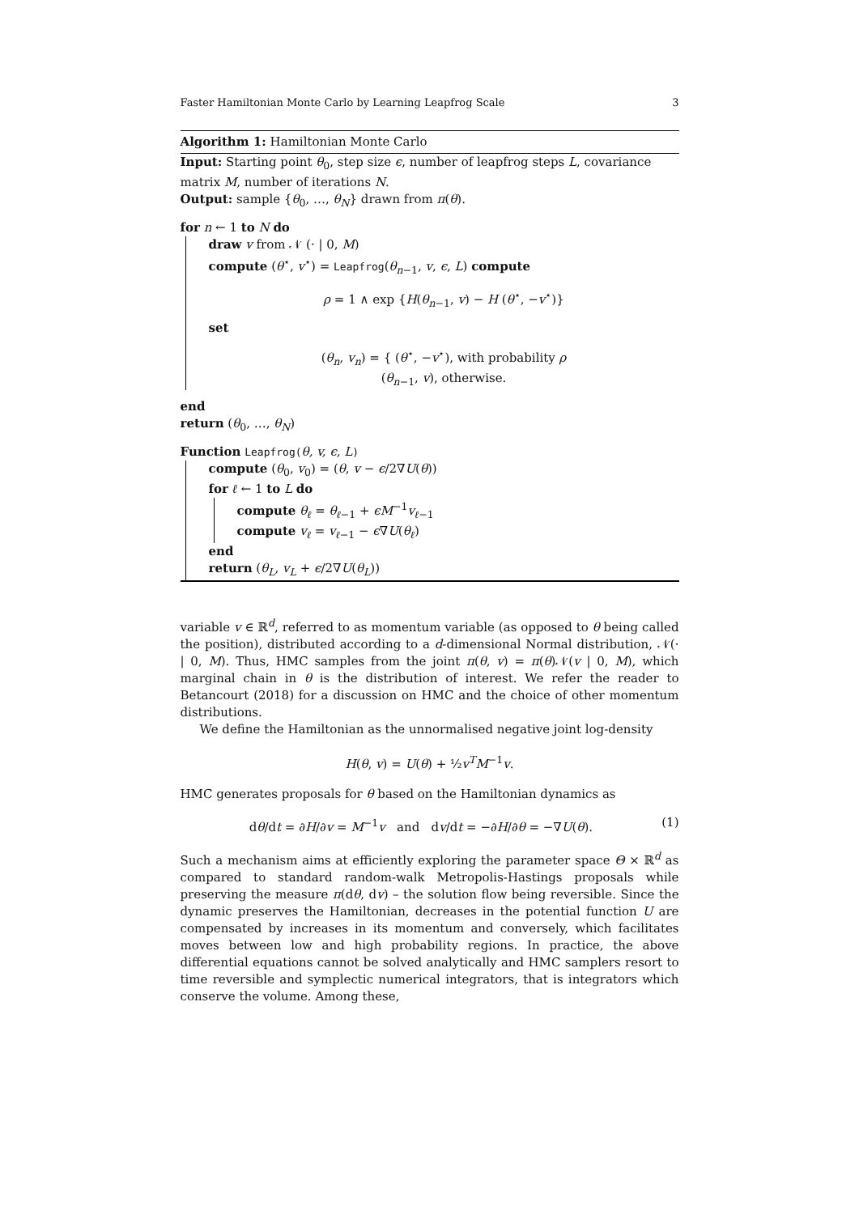Faster Hamiltonian Monte Carlo by Learning Leapfrog Scale 3
Algorithm 1: Hamiltonian Monte Carlo
Input: Starting point θ<sub>0</sub>, step size ϵ, number of leapfrog steps L, covariance matrix M, number of iterations N.
Output: sample {θ<sub>0</sub>, …, θ<sub>N</sub>} drawn from π(θ).
for n ← 1 to N do
draw v from 𝒩 (· | 0, M)
compute (θ<sup>⋆</sup>, v<sup>⋆</sup>) = Leapfrog(θ<sub>n−1</sub>, v, ϵ, L) compute
ρ = 1 ∧ exp {H(θ<sub>n−1</sub>, v) − H (θ<sup>⋆</sup>, −v<sup>⋆</sup>)}
set
(θ<sub>n</sub>, v<sub>n</sub>) = { (θ<sup>⋆</sup>, −v<sup>⋆</sup>), with probability ρ
(θ<sub>n−1</sub>, v), otherwise.
end
return (θ<sub>0</sub>, …, θ<sub>N</sub>)
Function Leapfrog(θ, v, ϵ, L)
compute (θ<sub>0</sub>, v<sub>0</sub>) = (θ, v − ϵ/2∇U(θ))
for ℓ ← 1 to L do
compute θ<sub>ℓ</sub> = θ<sub>ℓ−1</sub> + ϵM<sup>−1</sup>v<sub>ℓ−1</sub>
compute v<sub>ℓ</sub> = v<sub>ℓ−1</sub> − ϵ∇U(θ<sub>ℓ</sub>)
end
return (θ<sub>L</sub>, v<sub>L</sub> + ϵ/2∇U(θ<sub>L</sub>))
variable v ∈ ℝ<sup>d</sup>, referred to as momentum variable (as opposed to θ being called the position), distributed according to a d-dimensional Normal distribution, 𝒩(· | 0, M). Thus, HMC samples from the joint π(θ, v) = π(θ)𝒩(v | 0, M), which marginal chain in θ is the distribution of interest. We refer the reader to Betancourt (2018) for a discussion on HMC and the choice of other momentum distributions.
We define the Hamiltonian as the unnormalised negative joint log-density
H(θ, v) = U(θ) + ½v<sup>T</sup>M<sup>−1</sup>v.
HMC generates proposals for θ based on the Hamiltonian dynamics as
dθ/dt = ∂H/∂v = M<sup>−1</sup>v and dv/dt = −∂H/∂θ = −∇U(θ). (1)
Such a mechanism aims at efficiently exploring the parameter space Θ × ℝ<sup>d</sup> as compared to standard random-walk Metropolis-Hastings proposals while preserving the measure π(dθ, dv) – the solution flow being reversible. Since the dynamic preserves the Hamiltonian, decreases in the potential function U are compensated by increases in its momentum and conversely, which facilitates moves between low and high probability regions. In practice, the above differential equations cannot be solved analytically and HMC samplers resort to time reversible and symplectic numerical integrators, that is integrators which conserve the volume. Among these,